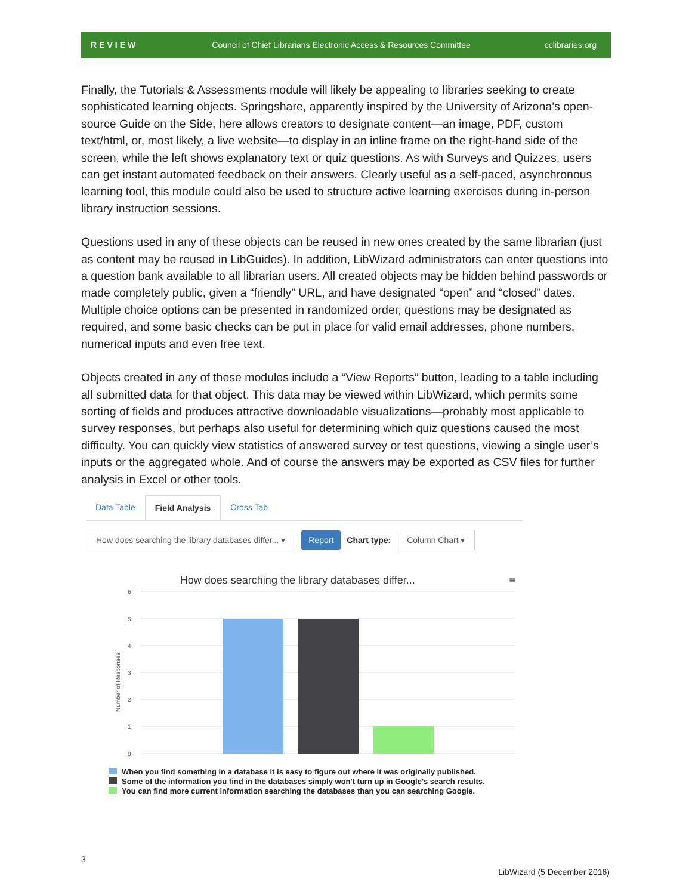REVIEW Council of Chief Librarians Electronic Access & Resources Committee cclibraries.org
Finally, the Tutorials & Assessments module will likely be appealing to libraries seeking to create sophisticated learning objects. Springshare, apparently inspired by the University of Arizona’s open-source Guide on the Side, here allows creators to designate content—an image, PDF, custom text/html, or, most likely, a live website—to display in an inline frame on the right-hand side of the screen, while the left shows explanatory text or quiz questions. As with Surveys and Quizzes, users can get instant automated feedback on their answers. Clearly useful as a self-paced, asynchronous learning tool, this module could also be used to structure active learning exercises during in-person library instruction sessions.
Questions used in any of these objects can be reused in new ones created by the same librarian (just as content may be reused in LibGuides). In addition, LibWizard administrators can enter questions into a question bank available to all librarian users. All created objects may be hidden behind passwords or made completely public, given a “friendly” URL, and have designated “open” and “closed” dates. Multiple choice options can be presented in randomized order, questions may be designated as required, and some basic checks can be put in place for valid email addresses, phone numbers, numerical inputs and even free text.
Objects created in any of these modules include a “View Reports” button, leading to a table including all submitted data for that object. This data may be viewed within LibWizard, which permits some sorting of fields and produces attractive downloadable visualizations—probably most applicable to survey responses, but perhaps also useful for determining which quiz questions caused the most difficulty. You can quickly view statistics of answered survey or test questions, viewing a single user’s inputs or the aggregated whole. And of course the answers may be exported as CSV files for further analysis in Excel or other tools.
Data Table Field Analysis Cross Tab
How does searching the library databases differ... ▾ Report Chart type: Column Chart ▾
How does searching the library databases differ... ≡
6
5
4
3
2
1
0
Number of Responses
When you find something in a database it is easy to figure out where it was originally published.
Some of the information you find in the databases simply won't turn up in Google's search results.
You can find more current information searching the databases than you can searching Google.
3
LibWizard (5 December 2016)